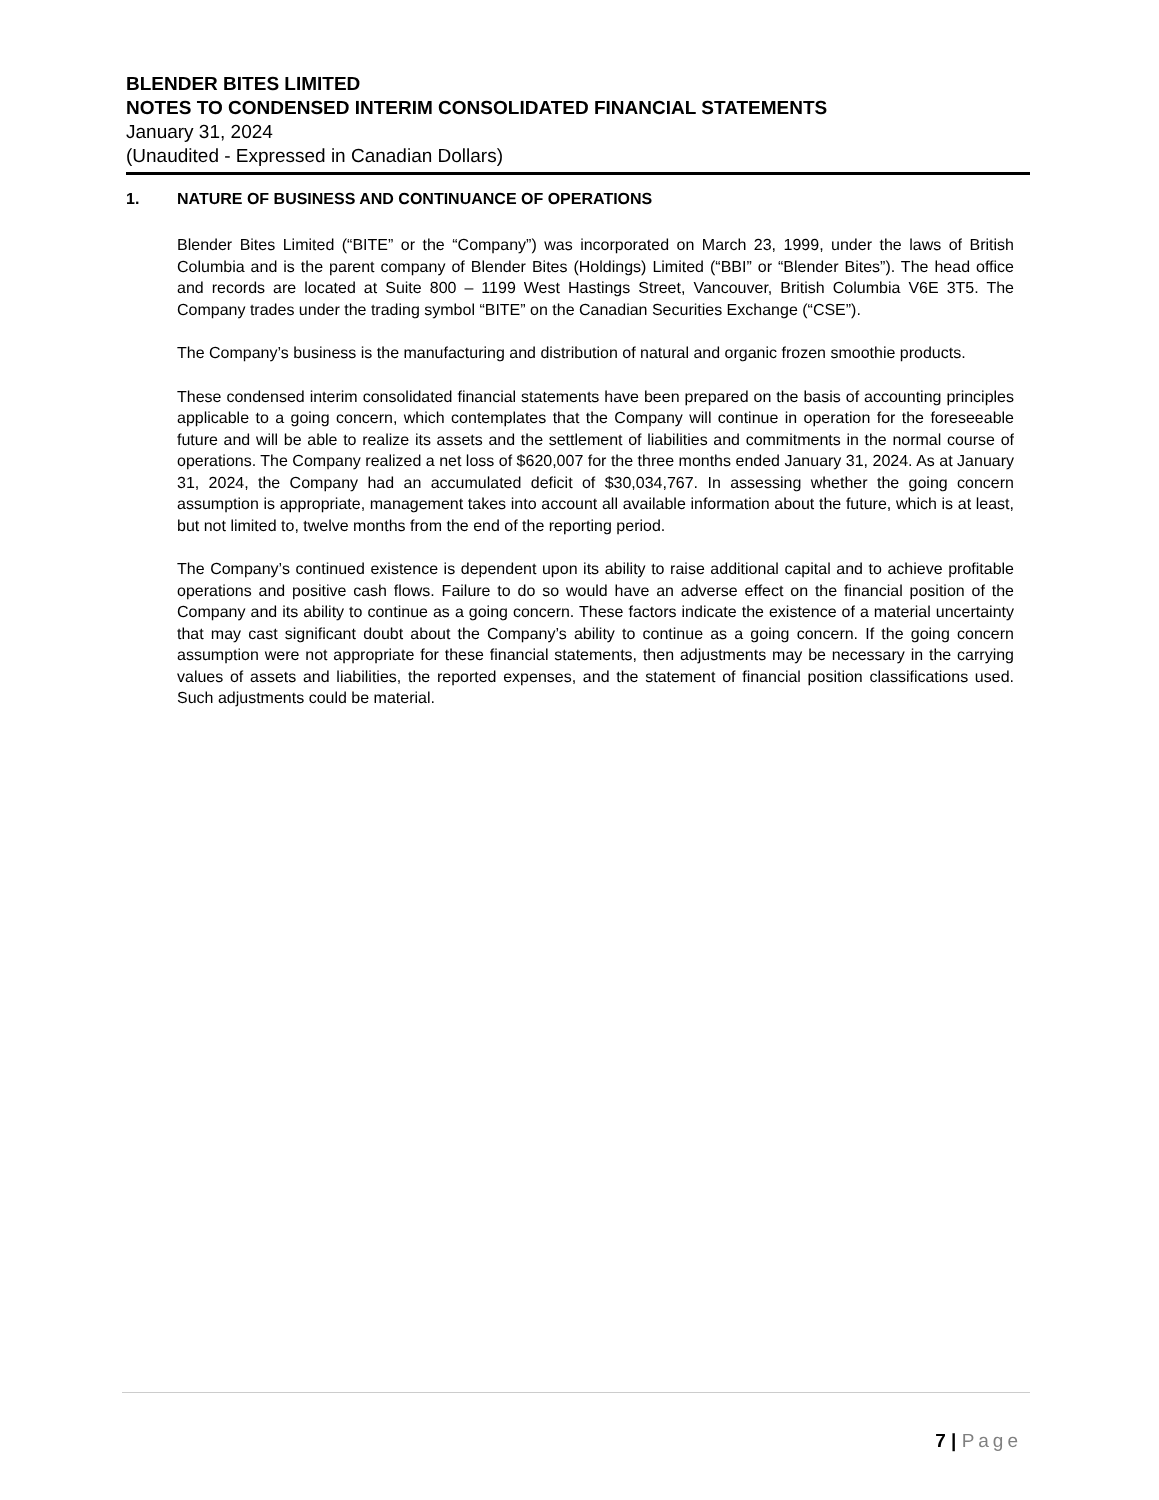BLENDER BITES LIMITED
NOTES TO CONDENSED INTERIM CONSOLIDATED FINANCIAL STATEMENTS
January 31, 2024
(Unaudited - Expressed in Canadian Dollars)
1. NATURE OF BUSINESS AND CONTINUANCE OF OPERATIONS
Blender Bites Limited (“BITE” or the “Company”) was incorporated on March 23, 1999, under the laws of British Columbia and is the parent company of Blender Bites (Holdings) Limited (“BBI” or “Blender Bites”). The head office and records are located at Suite 800 – 1199 West Hastings Street, Vancouver, British Columbia V6E 3T5. The Company trades under the trading symbol “BITE” on the Canadian Securities Exchange (“CSE”).
The Company’s business is the manufacturing and distribution of natural and organic frozen smoothie products.
These condensed interim consolidated financial statements have been prepared on the basis of accounting principles applicable to a going concern, which contemplates that the Company will continue in operation for the foreseeable future and will be able to realize its assets and the settlement of liabilities and commitments in the normal course of operations. The Company realized a net loss of $620,007 for the three months ended January 31, 2024. As at January 31, 2024, the Company had an accumulated deficit of $30,034,767. In assessing whether the going concern assumption is appropriate, management takes into account all available information about the future, which is at least, but not limited to, twelve months from the end of the reporting period.
The Company’s continued existence is dependent upon its ability to raise additional capital and to achieve profitable operations and positive cash flows. Failure to do so would have an adverse effect on the financial position of the Company and its ability to continue as a going concern. These factors indicate the existence of a material uncertainty that may cast significant doubt about the Company’s ability to continue as a going concern. If the going concern assumption were not appropriate for these financial statements, then adjustments may be necessary in the carrying values of assets and liabilities, the reported expenses, and the statement of financial position classifications used. Such adjustments could be material.
7 | Page